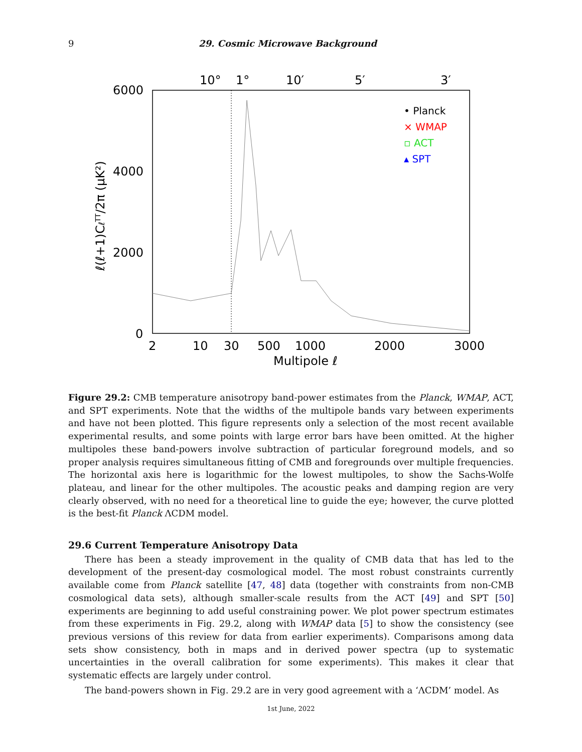9 29. Cosmic Microwave Background
10°
1°
10′
5′
3′
6000
4000
2000
0
2
10
30
500
1000
2000
3000
Multipole ℓ
ℓ(ℓ+1)CℓTT/2π (μK²)
• Planck
× WMAP
▫ ACT
▴ SPT
Figure 29.2: CMB temperature anisotropy band-power estimates from the Planck, WMAP, ACT, and SPT experiments. Note that the widths of the multipole bands vary between experiments and have not been plotted. This figure represents only a selection of the most recent available experimental results, and some points with large error bars have been omitted. At the higher multipoles these band-powers involve subtraction of particular foreground models, and so proper analysis requires simultaneous fitting of CMB and foregrounds over multiple frequencies. The horizontal axis here is logarithmic for the lowest multipoles, to show the Sachs-Wolfe plateau, and linear for the other multipoles. The acoustic peaks and damping region are very clearly observed, with no need for a theoretical line to guide the eye; however, the curve plotted is the best-fit Planck ΛCDM model.
29.6 Current Temperature Anisotropy Data
There has been a steady improvement in the quality of CMB data that has led to the development of the present-day cosmological model. The most robust constraints currently available come from Planck satellite [47, 48] data (together with constraints from non-CMB cosmological data sets), although smaller-scale results from the ACT [49] and SPT [50] experiments are beginning to add useful constraining power. We plot power spectrum estimates from these experiments in Fig. 29.2, along with WMAP data [5] to show the consistency (see previous versions of this review for data from earlier experiments). Comparisons among data sets show consistency, both in maps and in derived power spectra (up to systematic uncertainties in the overall calibration for some experiments). This makes it clear that systematic effects are largely under control.
The band-powers shown in Fig. 29.2 are in very good agreement with a ‘ΛCDM’ model. As
1st June, 2022